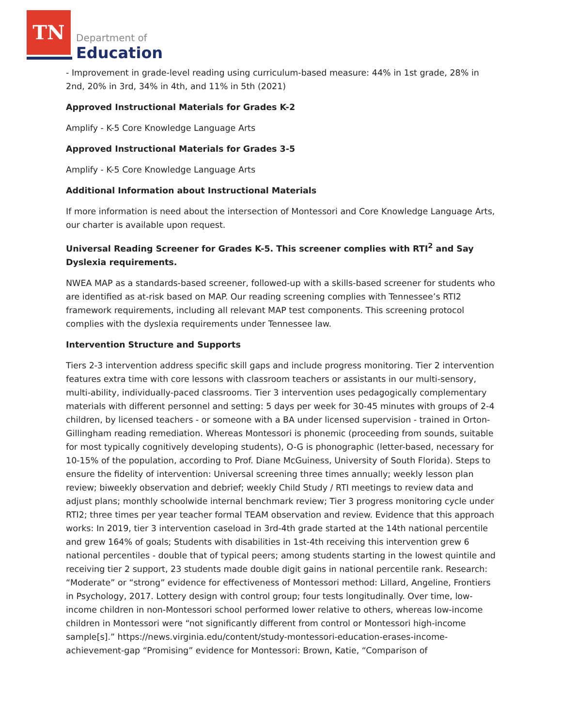TN
Department of
Education
- Improvement in grade-level reading using curriculum-based measure: 44% in 1st grade, 28% in 2nd, 20% in 3rd, 34% in 4th, and 11% in 5th (2021)
Approved Instructional Materials for Grades K-2
Amplify - K-5 Core Knowledge Language Arts
Approved Instructional Materials for Grades 3-5
Amplify - K-5 Core Knowledge Language Arts
Additional Information about Instructional Materials
If more information is need about the intersection of Montessori and Core Knowledge Language Arts, our charter is available upon request.
Universal Reading Screener for Grades K-5. This screener complies with RTI<sup>2</sup> and Say Dyslexia requirements.
NWEA MAP as a standards-based screener, followed-up with a skills-based screener for students who are identified as at-risk based on MAP. Our reading screening complies with Tennessee’s RTI2 framework requirements, including all relevant MAP test components. This screening protocol complies with the dyslexia requirements under Tennessee law.
Intervention Structure and Supports
Tiers 2-3 intervention address specific skill gaps and include progress monitoring. Tier 2 intervention features extra time with core lessons with classroom teachers or assistants in our multi-sensory, multi-ability, individually-paced classrooms. Tier 3 intervention uses pedagogically complementary materials with different personnel and setting: 5 days per week for 30-45 minutes with groups of 2-4 children, by licensed teachers - or someone with a BA under licensed supervision - trained in Orton-Gillingham reading remediation. Whereas Montessori is phonemic (proceeding from sounds, suitable for most typically cognitively developing students), O-G is phonographic (letter-based, necessary for 10-15% of the population, according to Prof. Diane McGuiness, University of South Florida). Steps to ensure the fidelity of intervention: Universal screening three times annually; weekly lesson plan review; biweekly observation and debrief; weekly Child Study / RTI meetings to review data and adjust plans; monthly schoolwide internal benchmark review; Tier 3 progress monitoring cycle under RTI2; three times per year teacher formal TEAM observation and review. Evidence that this approach works: In 2019, tier 3 intervention caseload in 3rd-4th grade started at the 14th national percentile and grew 164% of goals; Students with disabilities in 1st-4th receiving this intervention grew 6 national percentiles - double that of typical peers; among students starting in the lowest quintile and receiving tier 2 support, 23 students made double digit gains in national percentile rank. Research: “Moderate” or “strong” evidence for effectiveness of Montessori method: Lillard, Angeline, Frontiers in Psychology, 2017. Lottery design with control group; four tests longitudinally. Over time, low-income children in non-Montessori school performed lower relative to others, whereas low-income children in Montessori were “not significantly different from control or Montessori high-income sample[s].” https://news.virginia.edu/content/study-montessori-education-erases-income-achievement-gap “Promising” evidence for Montessori: Brown, Katie, “Comparison of